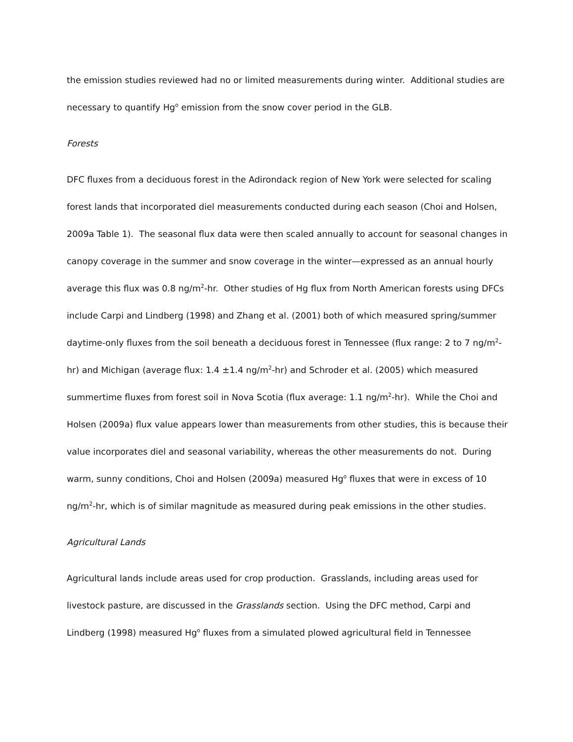the emission studies reviewed had no or limited measurements during winter. Additional studies are necessary to quantify Hg<sup>o</sup> emission from the snow cover period in the GLB.
Forests
DFC fluxes from a deciduous forest in the Adirondack region of New York were selected for scaling forest lands that incorporated diel measurements conducted during each season (Choi and Holsen, 2009a Table 1). The seasonal flux data were then scaled annually to account for seasonal changes in canopy coverage in the summer and snow coverage in the winter—expressed as an annual hourly average this flux was 0.8 ng/m<sup>2</sup>-hr. Other studies of Hg flux from North American forests using DFCs include Carpi and Lindberg (1998) and Zhang et al. (2001) both of which measured spring/summer daytime-only fluxes from the soil beneath a deciduous forest in Tennessee (flux range: 2 to 7 ng/m<sup>2</sup>-hr) and Michigan (average flux: 1.4 ±1.4 ng/m<sup>2</sup>-hr) and Schroder et al. (2005) which measured summertime fluxes from forest soil in Nova Scotia (flux average: 1.1 ng/m<sup>2</sup>-hr). While the Choi and Holsen (2009a) flux value appears lower than measurements from other studies, this is because their value incorporates diel and seasonal variability, whereas the other measurements do not. During warm, sunny conditions, Choi and Holsen (2009a) measured Hg<sup>o</sup> fluxes that were in excess of 10 ng/m<sup>2</sup>-hr, which is of similar magnitude as measured during peak emissions in the other studies.
Agricultural Lands
Agricultural lands include areas used for crop production. Grasslands, including areas used for livestock pasture, are discussed in the Grasslands section. Using the DFC method, Carpi and Lindberg (1998) measured Hg<sup>o</sup> fluxes from a simulated plowed agricultural field in Tennessee